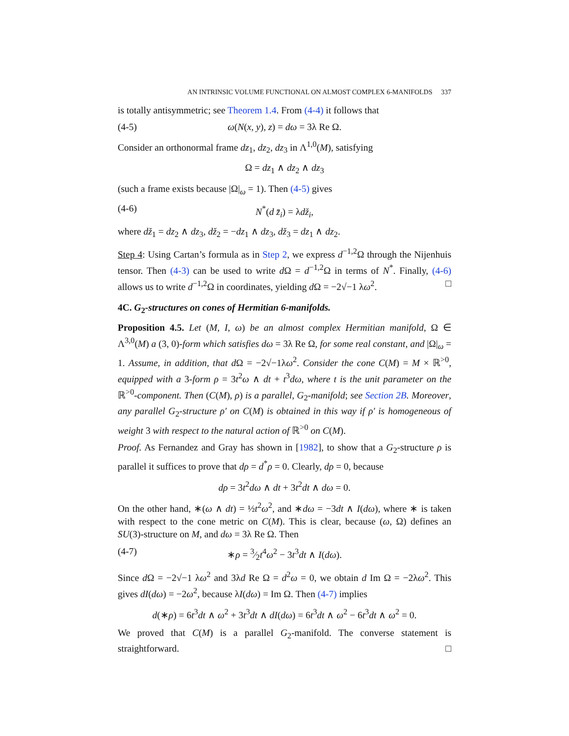AN INTRINSIC VOLUME FUNCTIONAL ON ALMOST COMPLEX 6-MANIFOLDS 337
is totally antisymmetric; see Theorem 1.4. From (4-4) it follows that
(4-5) ω(N(x, y), z) = dω = 3λ Re Ω.
Consider an orthonormal frame dz<sub>1</sub>, dz<sub>2</sub>, dz<sub>3</sub> in Λ<sup>1,0</sup>(M), satisfying
Ω = dz<sub>1</sub> ∧ dz<sub>2</sub> ∧ dz<sub>3</sub>
(such a frame exists because |Ω|<sub>ω</sub> = 1). Then (4-5) gives
(4-6) N<sup>*</sup>(d z̄<sub>i</sub>) = λdž<sub>i</sub>,
where dž<sub>1</sub> = dz<sub>2</sub> ∧ dz<sub>3</sub>, dž<sub>2</sub> = −dz<sub>1</sub> ∧ dz<sub>3</sub>, dž<sub>3</sub> = dz<sub>1</sub> ∧ dz<sub>2</sub>.
Step 4: Using Cartan’s formula as in Step 2, we express d<sup>−1,2</sup>Ω through the Nijenhuis tensor. Then (4-3) can be used to write d Ω = d<sup>−1,2</sup>Ω in terms of N<sup>*</sup>. Finally, (4-6) allows us to write d<sup>−1,2</sup>Ω in coordinates, yielding d Ω = −2√−1 λω<sup>2</sup>. □
4C. G<sub>2</sub>-structures on cones of Hermitian 6-manifolds.
Proposition 4.5. Let (M, I, ω) be an almost complex Hermitian manifold, Ω ∈ Λ<sup>3,0</sup>(M) a (3, 0)-form which satisfies dω = 3λ Re Ω, for some real constant, and |Ω|<sub>ω</sub> = 1. Assume, in addition, that d Ω = −2√−1λω<sup>2</sup>. Consider the cone C(M) = M × ℝ<sup>>0</sup>, equipped with a 3-form ρ = 3t<sup>2</sup>ω ∧ dt + t<sup>3</sup>dω, where t is the unit parameter on the ℝ<sup>>0</sup>-component. Then (C(M), ρ) is a parallel, G<sub>2</sub>-manifold; see Section 2B. Moreover, any parallel G<sub>2</sub>-structure ρ′ on C(M) is obtained in this way if ρ′ is homogeneous of weight 3 with respect to the natural action of ℝ<sup>>0</sup> on C(M).
Proof. As Fernandez and Gray has shown in [1982], to show that a G<sub>2</sub>-structure ρ is parallel it suffices to prove that dρ = d<sup>*</sup>ρ = 0. Clearly, dρ = 0, because
dρ = 3t<sup>2</sup>dω ∧ dt + 3t<sup>2</sup>dt ∧ dω = 0.
On the other hand, ∗(ω ∧ dt) = ½t<sup>2</sup>ω<sup>2</sup>, and ∗dω = −3dt ∧ I(dω), where ∗ is taken with respect to the cone metric on C(M). This is clear, because (ω, Ω) defines an SU(3)-structure on M, and dω = 3λ Re Ω. Then
(4-7) ∗ρ = 3⁄2t<sup>4</sup>ω<sup>2</sup> − 3t<sup>3</sup>dt ∧ I(dω).
Since d Ω = −2√−1 λω<sup>2</sup> and 3λd Re Ω = d<sup>2</sup>ω = 0, we obtain d Im Ω = −2λω<sup>2</sup>. This gives dI(dω) = −2ω<sup>2</sup>, because λI(dω) = Im Ω. Then (4-7) implies
d(∗ρ) = 6t<sup>3</sup>dt ∧ ω<sup>2</sup> + 3t<sup>3</sup>dt ∧ dI(dω) = 6t<sup>3</sup>dt ∧ ω<sup>2</sup> − 6t<sup>3</sup>dt ∧ ω<sup>2</sup> = 0.
We proved that C(M) is a parallel G<sub>2</sub>-manifold. The converse statement is straightforward. □